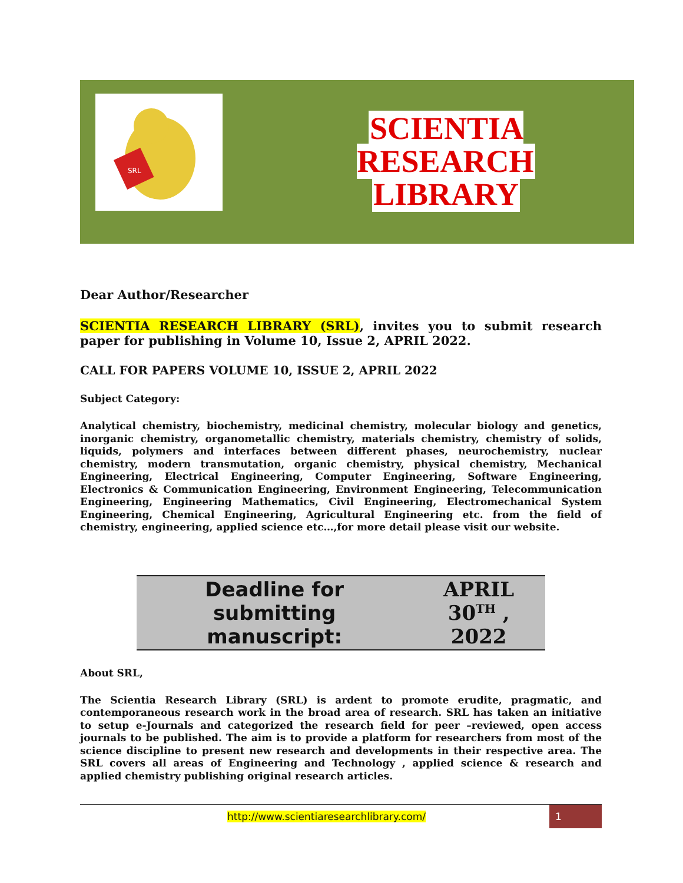SRL
SCIENTIA RESEARCH
LIBRARY
Dear Author/Researcher
SCIENTIA RESEARCH LIBRARY (SRL), invites you to submit research paper for publishing in Volume 10, Issue 2, APRIL 2022.
CALL FOR PAPERS VOLUME 10, ISSUE 2, APRIL 2022
Subject Category:
Analytical chemistry, biochemistry, medicinal chemistry, molecular biology and genetics, inorganic chemistry, organometallic chemistry, materials chemistry, chemistry of solids, liquids, polymers and interfaces between different phases, neurochemistry, nuclear chemistry, modern transmutation, organic chemistry, physical chemistry, Mechanical Engineering, Electrical Engineering, Computer Engineering, Software Engineering, Electronics & Communication Engineering, Environment Engineering, Telecommunication Engineering, Engineering Mathematics, Civil Engineering, Electromechanical System Engineering, Chemical Engineering, Agricultural Engineering etc. from the field of chemistry, engineering, applied science etc…,for more detail please visit our website.
| Deadline for submitting manuscript: | APRIL 30<sup>TH</sup> , 2022 |
About SRL,
The Scientia Research Library (SRL) is ardent to promote erudite, pragmatic, and contemporaneous research work in the broad area of research. SRL has taken an initiative to setup e-Journals and categorized the research field for peer –reviewed, open access journals to be published. The aim is to provide a platform for researchers from most of the science discipline to present new research and developments in their respective area. The SRL covers all areas of Engineering and Technology , applied science & research and applied chemistry publishing original research articles.
http://www.scientiaresearchlibrary.com/ 1